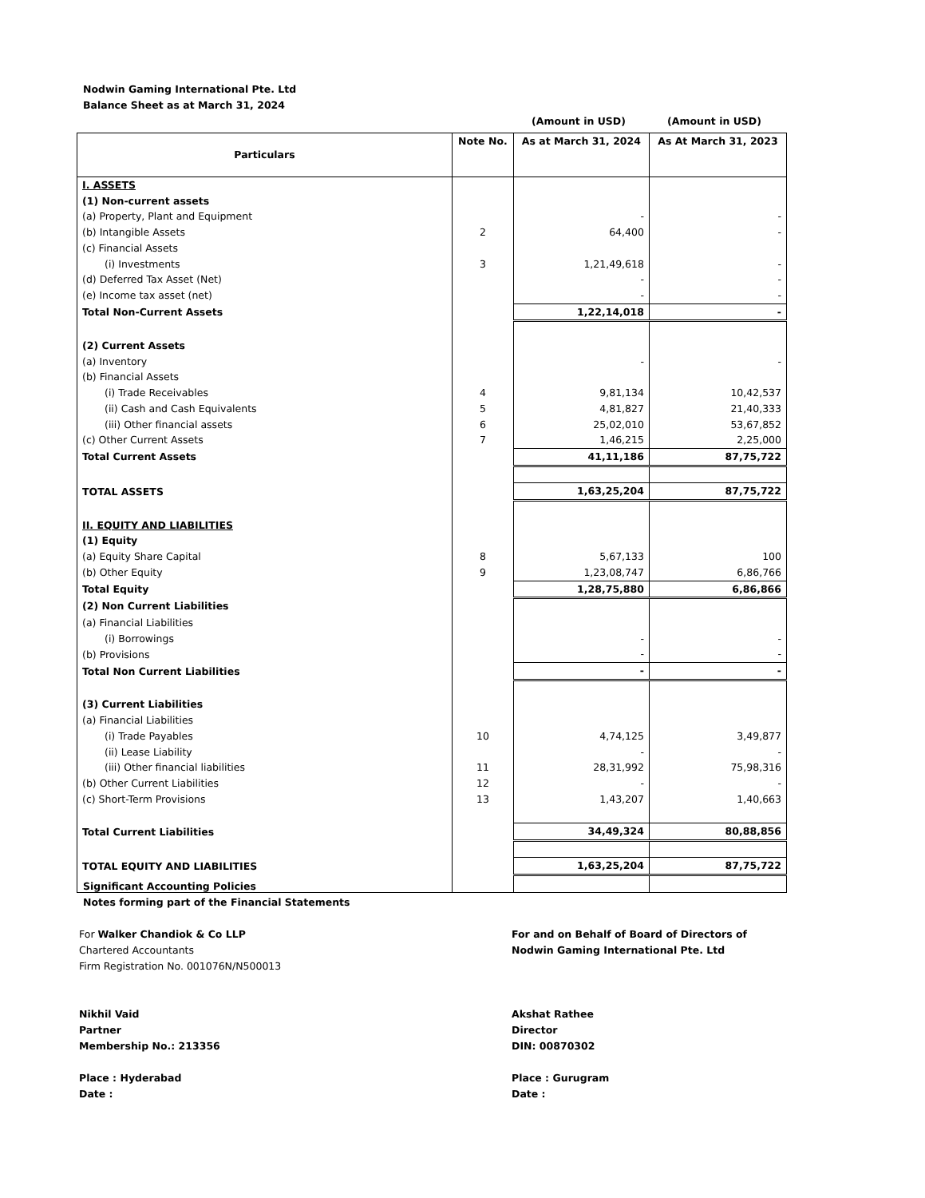Nodwin Gaming International Pte. Ltd
Balance Sheet as at March 31, 2024
(Amount in USD) (Amount in USD)
| Particulars | Note No. | As at March 31, 2024 | As At March 31, 2023 |
| --- | --- | --- | --- |
| I. ASSETS | | | |
| (1) Non-current assets | | | |
| (a) Property, Plant and Equipment | | - | - |
| (b) Intangible Assets | 2 | 64,400 | - |
| (c) Financial Assets | | | |
| (i) Investments | 3 | 1,21,49,618 | - |
| (d) Deferred Tax Asset (Net) | | - | - |
| (e) Income tax asset (net) | | - | - |
| Total Non-Current Assets | | 1,22,14,018 | - |
| (2) Current Assets | | | |
| (a) Inventory | | - | - |
| (b) Financial Assets | | | |
| (i) Trade Receivables | 4 | 9,81,134 | 10,42,537 |
| (ii) Cash and Cash Equivalents | 5 | 4,81,827 | 21,40,333 |
| (iii) Other financial assets | 6 | 25,02,010 | 53,67,852 |
| (c) Other Current Assets | 7 | 1,46,215 | 2,25,000 |
| Total Current Assets | | 41,11,186 | 87,75,722 |
| TOTAL ASSETS | | 1,63,25,204 | 87,75,722 |
| II. EQUITY AND LIABILITIES | | | |
| (1) Equity | | | |
| (a) Equity Share Capital | 8 | 5,67,133 | 100 |
| (b) Other Equity | 9 | 1,23,08,747 | 6,86,766 |
| Total Equity | | 1,28,75,880 | 6,86,866 |
| (2) Non Current Liabilities | | | |
| (a) Financial Liabilities | | | |
| (i) Borrowings | | - | - |
| (b) Provisions | | - | - |
| Total Non Current Liabilities | | - | - |
| (3) Current Liabilities | | | |
| (a) Financial Liabilities | | | |
| (i) Trade Payables | 10 | 4,74,125 | 3,49,877 |
| (ii) Lease Liability | | - | - |
| (iii) Other financial liabilities | 11 | 28,31,992 | 75,98,316 |
| (b) Other Current Liabilities | 12 | - | - |
| (c) Short-Term Provisions | 13 | 1,43,207 | 1,40,663 |
| Total Current Liabilities | | 34,49,324 | 80,88,856 |
| TOTAL EQUITY AND LIABILITIES | | 1,63,25,204 | 87,75,722 |
Significant Accounting Policies
Notes forming part of the Financial Statements
For Walker Chandiok & Co LLP
Chartered Accountants
Firm Registration No. 001076N/N500013
Nikhil Vaid
Partner
Membership No.: 213356
Place : Hyderabad
Date :
For and on Behalf of Board of Directors of
Nodwin Gaming International Pte. Ltd
Akshat Rathee
Director
DIN: 00870302
Place : Gurugram
Date :